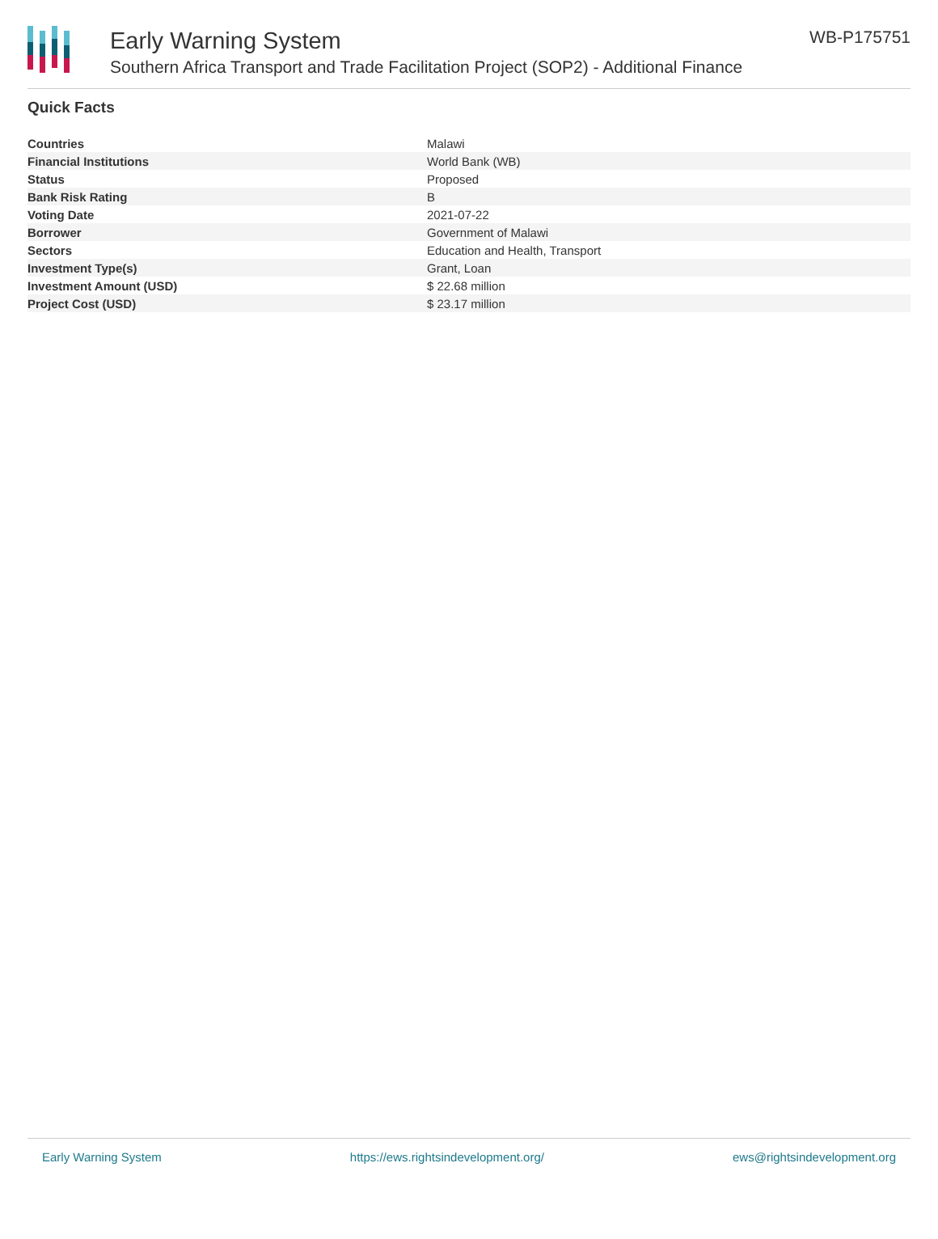Early Warning System
Southern Africa Transport and Trade Facilitation Project (SOP2) - Additional Finance
WB-P175751
Quick Facts
| Countries | Malawi |
| Financial Institutions | World Bank (WB) |
| Status | Proposed |
| Bank Risk Rating | B |
| Voting Date | 2021-07-22 |
| Borrower | Government of Malawi |
| Sectors | Education and Health, Transport |
| Investment Type(s) | Grant, Loan |
| Investment Amount (USD) | $ 22.68 million |
| Project Cost (USD) | $ 23.17 million |
Early Warning System https://ews.rightsindevelopment.org/ ews@rightsindevelopment.org